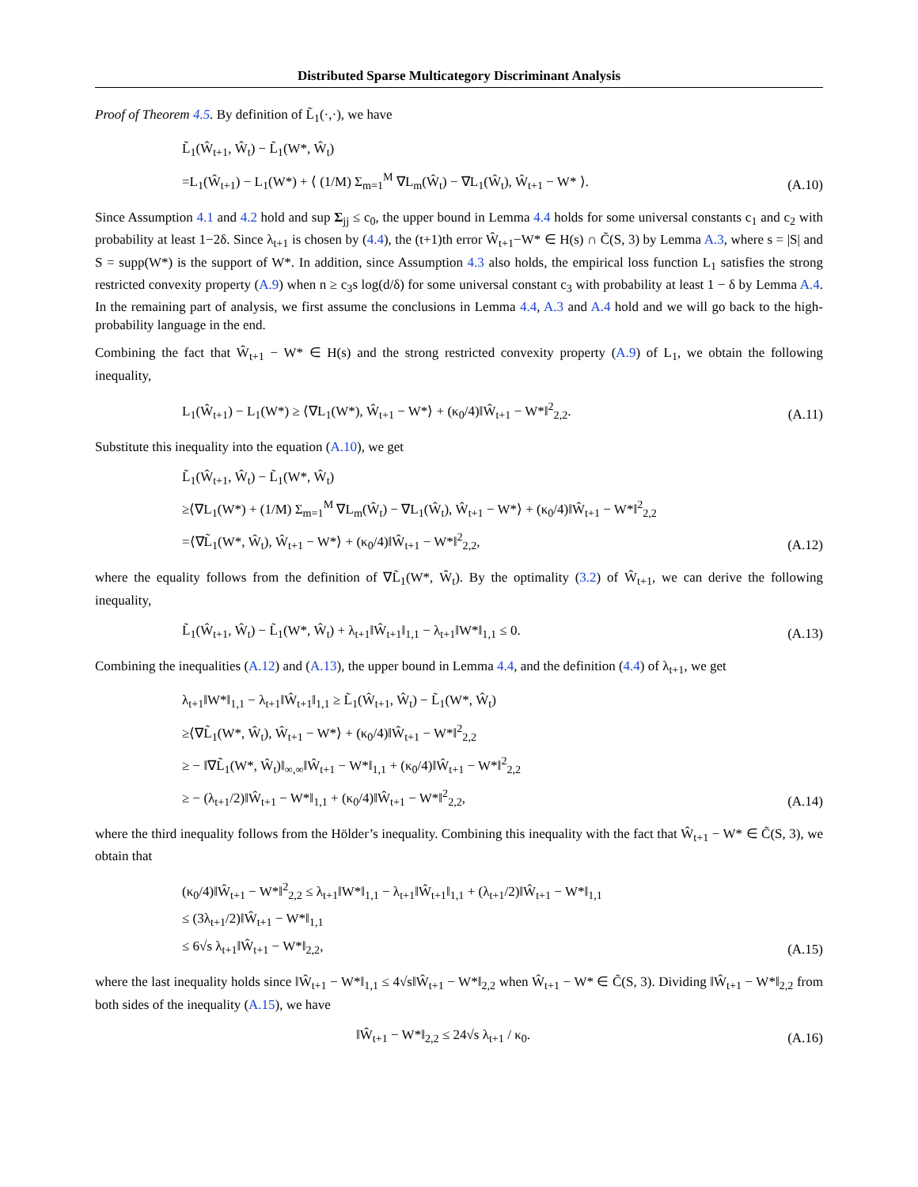Distributed Sparse Multicategory Discriminant Analysis
Proof of Theorem 4.5. By definition of L̃<sub>1</sub>(·,·), we have
L̃<sub>1</sub>(Ŵ<sub>t+1</sub>, Ŵ<sub>t</sub>) − L̃<sub>1</sub>(W*, Ŵ<sub>t</sub>)
=L<sub>1</sub>(Ŵ<sub>t+1</sub>) − L<sub>1</sub>(W*) + ⟨ (1/M) Σ<sub>m=1</sub><sup>M</sup> ∇L<sub>m</sub>(Ŵ<sub>t</sub>) − ∇L<sub>1</sub>(Ŵ<sub>t</sub>), Ŵ<sub>t+1</sub> − W* ⟩.
(A.10)
Since Assumption 4.1 and 4.2 hold and sup Σ<sub>jj</sub> ≤ c<sub>0</sub>, the upper bound in Lemma 4.4 holds for some universal constants c<sub>1</sub> and c<sub>2</sub> with probability at least 1−2δ. Since λ<sub>t+1</sub> is chosen by (4.4), the (t+1)th error Ŵ<sub>t+1</sub>−W* ∈ H(s) ∩ C̃(S, 3) by Lemma A.3, where s = |S| and S = supp(W*) is the support of W*. In addition, since Assumption 4.3 also holds, the empirical loss function L<sub>1</sub> satisfies the strong restricted convexity property (A.9) when n ≥ c<sub>3</sub>s log(d/δ) for some universal constant c<sub>3</sub> with probability at least 1 − δ by Lemma A.4. In the remaining part of analysis, we first assume the conclusions in Lemma 4.4, A.3 and A.4 hold and we will go back to the high-probability language in the end.
Combining the fact that Ŵ<sub>t+1</sub> − W* ∈ H(s) and the strong restricted convexity property (A.9) of L<sub>1</sub>, we obtain the following inequality,
L<sub>1</sub>(Ŵ<sub>t+1</sub>) − L<sub>1</sub>(W*) ≥ ⟨∇L<sub>1</sub>(W*), Ŵ<sub>t+1</sub> − W*⟩ + (κ<sub>0</sub>/4)‖Ŵ<sub>t+1</sub> − W*‖<sup>2</sup><sub>2,2</sub>.
(A.11)
Substitute this inequality into the equation (A.10), we get
L̃<sub>1</sub>(Ŵ<sub>t+1</sub>, Ŵ<sub>t</sub>) − L̃<sub>1</sub>(W*, Ŵ<sub>t</sub>)
≥⟨∇L<sub>1</sub>(W*) + (1/M) Σ<sub>m=1</sub><sup>M</sup> ∇L<sub>m</sub>(Ŵ<sub>t</sub>) − ∇L<sub>1</sub>(Ŵ<sub>t</sub>), Ŵ<sub>t+1</sub> − W*⟩ + (κ<sub>0</sub>/4)‖Ŵ<sub>t+1</sub> − W*‖<sup>2</sup><sub>2,2</sub>
=⟨∇L̃<sub>1</sub>(W*, Ŵ<sub>t</sub>), Ŵ<sub>t+1</sub> − W*⟩ + (κ<sub>0</sub>/4)‖Ŵ<sub>t+1</sub> − W*‖<sup>2</sup><sub>2,2</sub>,
(A.12)
where the equality follows from the definition of ∇L̃<sub>1</sub>(W*, Ŵ<sub>t</sub>). By the optimality (3.2) of Ŵ<sub>t+1</sub>, we can derive the following inequality,
L̃<sub>1</sub>(Ŵ<sub>t+1</sub>, Ŵ<sub>t</sub>) − L̃<sub>1</sub>(W*, Ŵ<sub>t</sub>) + λ<sub>t+1</sub>‖Ŵ<sub>t+1</sub>‖<sub>1,1</sub> − λ<sub>t+1</sub>‖W*‖<sub>1,1</sub> ≤ 0.
(A.13)
Combining the inequalities (A.12) and (A.13), the upper bound in Lemma 4.4, and the definition (4.4) of λ<sub>t+1</sub>, we get
λ<sub>t+1</sub>‖W*‖<sub>1,1</sub> − λ<sub>t+1</sub>‖Ŵ<sub>t+1</sub>‖<sub>1,1</sub> ≥ L̃<sub>1</sub>(Ŵ<sub>t+1</sub>, Ŵ<sub>t</sub>) − L̃<sub>1</sub>(W*, Ŵ<sub>t</sub>)
≥⟨∇L̃<sub>1</sub>(W*, Ŵ<sub>t</sub>), Ŵ<sub>t+1</sub> − W*⟩ + (κ<sub>0</sub>/4)‖Ŵ<sub>t+1</sub> − W*‖<sup>2</sup><sub>2,2</sub>
≥ − ‖∇L̃<sub>1</sub>(W*, Ŵ<sub>t</sub>)‖<sub>∞,∞</sub>‖Ŵ<sub>t+1</sub> − W*‖<sub>1,1</sub> + (κ<sub>0</sub>/4)‖Ŵ<sub>t+1</sub> − W*‖<sup>2</sup><sub>2,2</sub>
≥ − (λ<sub>t+1</sub>/2)‖Ŵ<sub>t+1</sub> − W*‖<sub>1,1</sub> + (κ<sub>0</sub>/4)‖Ŵ<sub>t+1</sub> − W*‖<sup>2</sup><sub>2,2</sub>,
(A.14)
where the third inequality follows from the Hölder’s inequality. Combining this inequality with the fact that Ŵ<sub>t+1</sub> − W* ∈ C̃(S, 3), we obtain that
(κ<sub>0</sub>/4)‖Ŵ<sub>t+1</sub> − W*‖<sup>2</sup><sub>2,2</sub> ≤ λ<sub>t+1</sub>‖W*‖<sub>1,1</sub> − λ<sub>t+1</sub>‖Ŵ<sub>t+1</sub>‖<sub>1,1</sub> + (λ<sub>t+1</sub>/2)‖Ŵ<sub>t+1</sub> − W*‖<sub>1,1</sub>
≤ (3λ<sub>t+1</sub>/2)‖Ŵ<sub>t+1</sub> − W*‖<sub>1,1</sub>
≤ 6√s λ<sub>t+1</sub>‖Ŵ<sub>t+1</sub> − W*‖<sub>2,2</sub>,
(A.15)
where the last inequality holds since ‖Ŵ<sub>t+1</sub> − W*‖<sub>1,1</sub> ≤ 4√s‖Ŵ<sub>t+1</sub> − W*‖<sub>2,2</sub> when Ŵ<sub>t+1</sub> − W* ∈ C̃(S, 3). Dividing ‖Ŵ<sub>t+1</sub> − W*‖<sub>2,2</sub> from both sides of the inequality (A.15), we have
‖Ŵ<sub>t+1</sub> − W*‖<sub>2,2</sub> ≤ 24√s λ<sub>t+1</sub> / κ<sub>0</sub>.
(A.16)